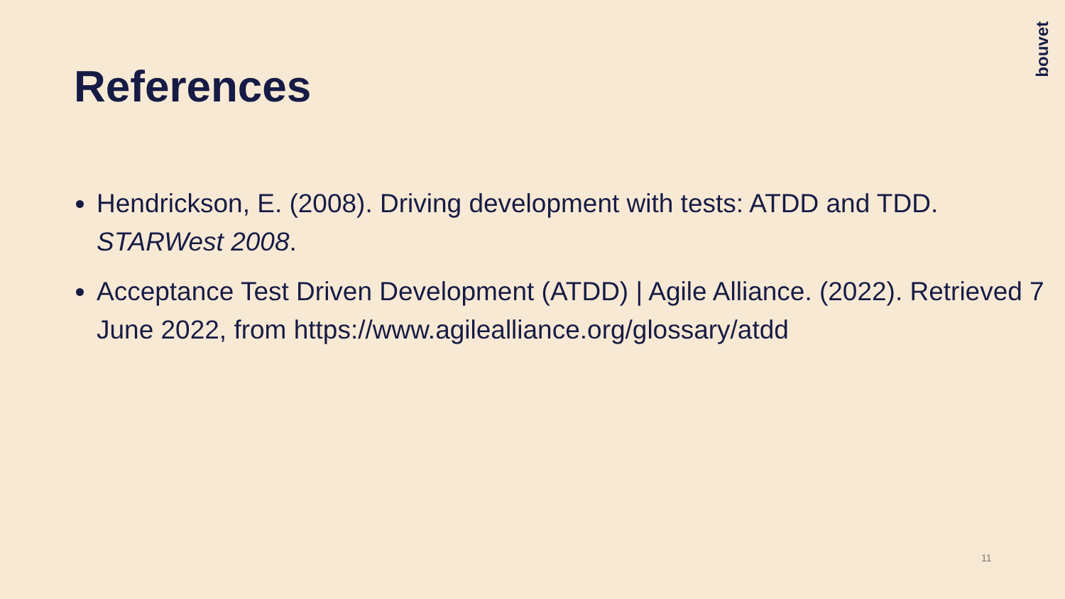bouvet
References
Hendrickson, E. (2008). Driving development with tests: ATDD and TDD. STARWest 2008.
Acceptance Test Driven Development (ATDD) | Agile Alliance. (2022). Retrieved 7 June 2022, from https://www.agilealliance.org/glossary/atdd
11